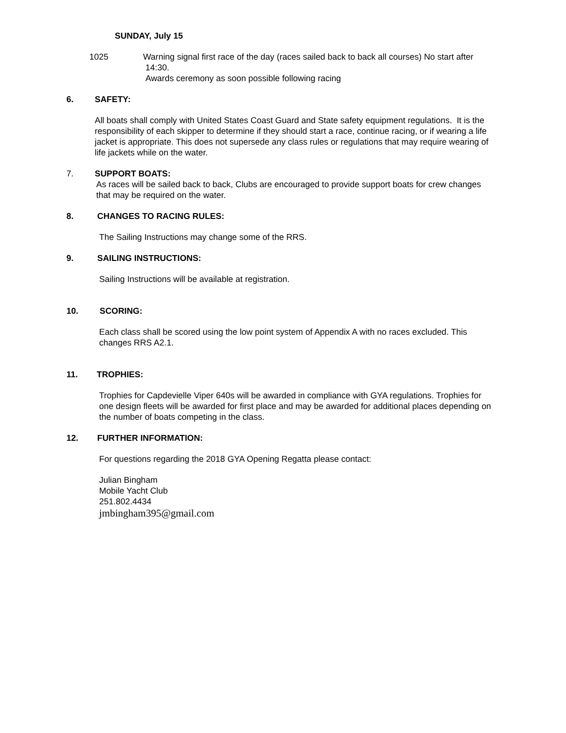SUNDAY, July 15
1025 Warning signal first race of the day (races sailed back to back all courses) No start after
14:30.
Awards ceremony as soon possible following racing
6. SAFETY:
All boats shall comply with United States Coast Guard and State safety equipment regulations. It is the responsibility of each skipper to determine if they should start a race, continue racing, or if wearing a life jacket is appropriate. This does not supersede any class rules or regulations that may require wearing of life jackets while on the water.
7. SUPPORT BOATS:
As races will be sailed back to back, Clubs are encouraged to provide support boats for crew changes that may be required on the water.
8. CHANGES TO RACING RULES:
The Sailing Instructions may change some of the RRS.
9. SAILING INSTRUCTIONS:
Sailing Instructions will be available at registration.
10. SCORING:
Each class shall be scored using the low point system of Appendix A with no races excluded. This changes RRS A2.1.
11. TROPHIES:
Trophies for Capdevielle Viper 640s will be awarded in compliance with GYA regulations. Trophies for one design fleets will be awarded for first place and may be awarded for additional places depending on the number of boats competing in the class.
12. FURTHER INFORMATION:
For questions regarding the 2018 GYA Opening Regatta please contact:
Julian Bingham
Mobile Yacht Club
251.802.4434
jmbingham395@gmail.com